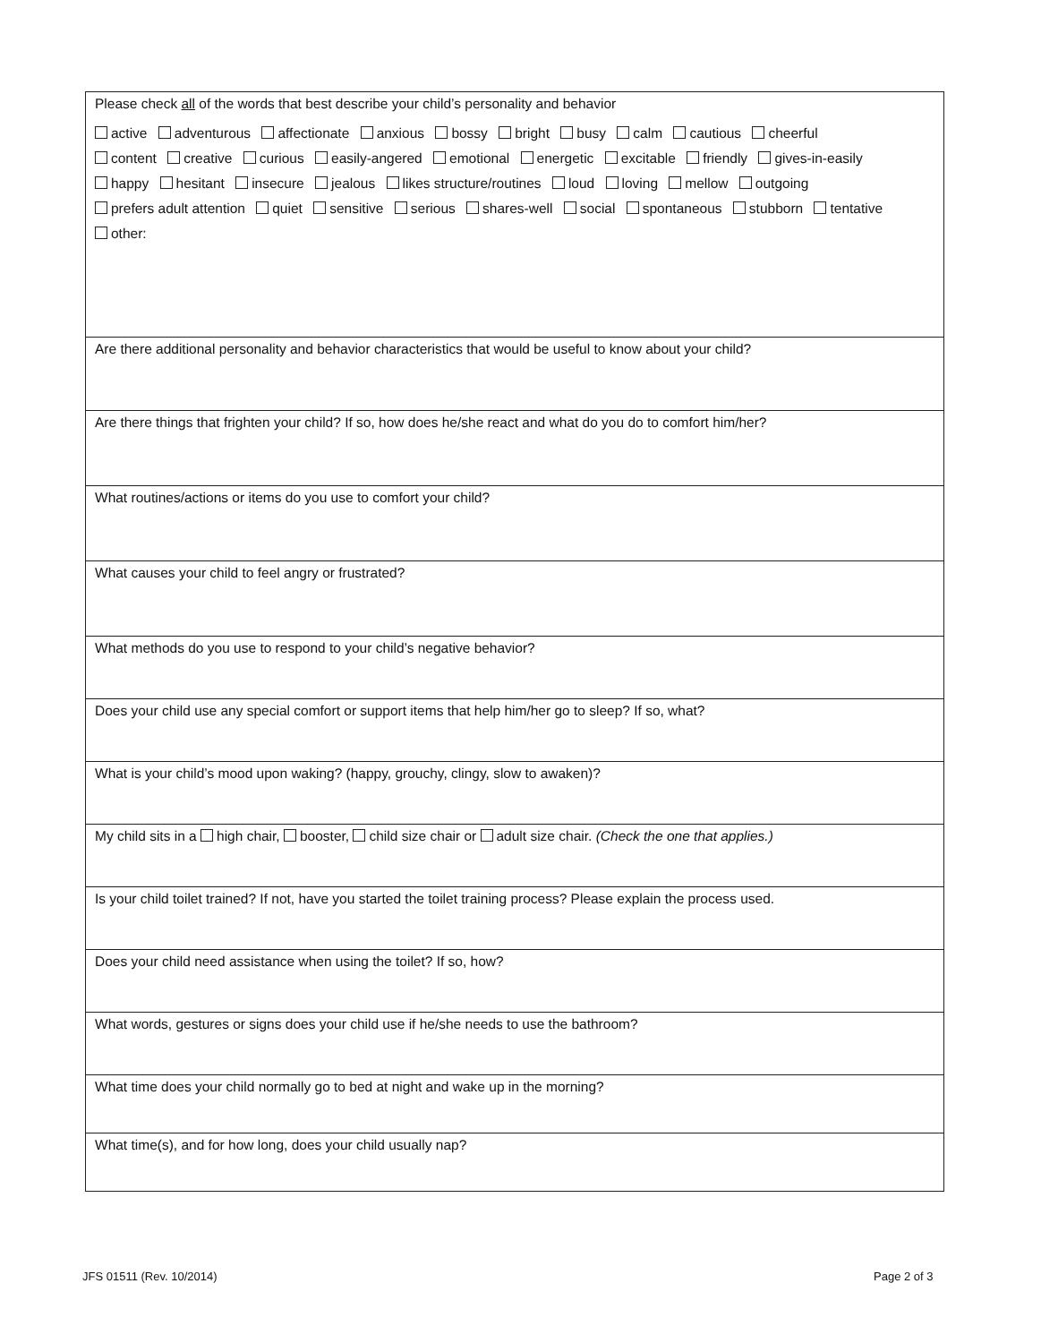| Please check all of the words that best describe your child’s personality and behavior active adventurous affectionate anxious bossy bright busy calm cautious cheerful content creative curious easily-angered emotional energetic excitable friendly gives-in-easily happy hesitant insecure jealous likes structure/routines loud loving mellow outgoing prefers adult attention quiet sensitive serious shares-well social spontaneous stubborn tentative other: |
| Are there additional personality and behavior characteristics that would be useful to know about your child? |
| Are there things that frighten your child? If so, how does he/she react and what do you do to comfort him/her? |
| What routines/actions or items do you use to comfort your child? |
| What causes your child to feel angry or frustrated? |
| What methods do you use to respond to your child’s negative behavior? |
| Does your child use any special comfort or support items that help him/her go to sleep? If so, what? |
| What is your child’s mood upon waking? (happy, grouchy, clingy, slow to awaken)? |
| My child sits in a high chair, booster, child size chair or adult size chair. (Check the one that applies.) |
| Is your child toilet trained? If not, have you started the toilet training process? Please explain the process used. |
| Does your child need assistance when using the toilet? If so, how? |
| What words, gestures or signs does your child use if he/she needs to use the bathroom? |
| What time does your child normally go to bed at night and wake up in the morning? |
| What time(s), and for how long, does your child usually nap? |
JFS 01511 (Rev. 10/2014) Page 2 of 3